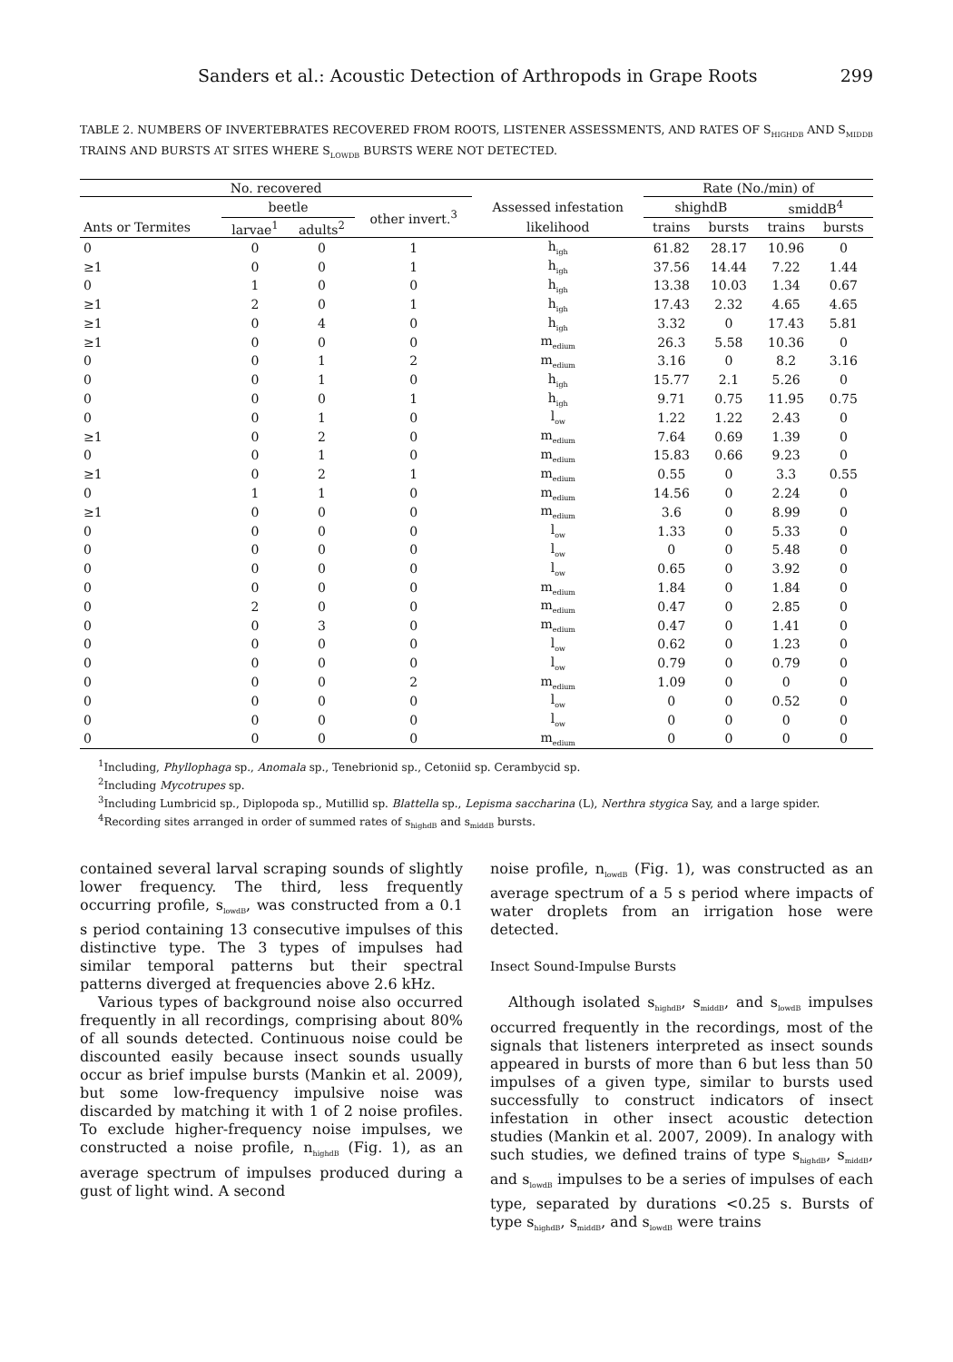Sanders et al.: Acoustic Detection of Arthropods in Grape Roots 299
TABLE 2. NUMBERS OF INVERTEBRATES RECOVERED FROM ROOTS, LISTENER ASSESSMENTS, AND RATES OF S<sub>HIGHDB</sub> AND S<sub>MIDDB</sub> TRAINS AND BURSTS AT SITES WHERE S<sub>LOWDB</sub> BURSTS WERE NOT DETECTED.
| No. recovered | | | | | Rate (No./min) of | | | |
| --- | --- | --- | --- | --- | --- | --- | --- | --- |
| | beetle | | other invert.<sup>3</sup> | Assessed infestation | shighdB | | smiddB<sup>4</sup> | |
| Ants or Termites | larvae<sup>1</sup> | adults<sup>2</sup> | | likelihood | trains | bursts | trains | bursts |
| 0 | 0 | 0 | 1 | h<sub>igh</sub> | 61.82 | 28.17 | 10.96 | 0 |
| ≥1 | 0 | 0 | 1 | h<sub>igh</sub> | 37.56 | 14.44 | 7.22 | 1.44 |
| 0 | 1 | 0 | 0 | h<sub>igh</sub> | 13.38 | 10.03 | 1.34 | 0.67 |
| ≥1 | 2 | 0 | 1 | h<sub>igh</sub> | 17.43 | 2.32 | 4.65 | 4.65 |
| ≥1 | 0 | 4 | 0 | h<sub>igh</sub> | 3.32 | 0 | 17.43 | 5.81 |
| ≥1 | 0 | 0 | 0 | m<sub>edium</sub> | 26.3 | 5.58 | 10.36 | 0 |
| 0 | 0 | 1 | 2 | m<sub>edium</sub> | 3.16 | 0 | 8.2 | 3.16 |
| 0 | 0 | 1 | 0 | h<sub>igh</sub> | 15.77 | 2.1 | 5.26 | 0 |
| 0 | 0 | 0 | 1 | h<sub>igh</sub> | 9.71 | 0.75 | 11.95 | 0.75 |
| 0 | 0 | 1 | 0 | l<sub>ow</sub> | 1.22 | 1.22 | 2.43 | 0 |
| ≥1 | 0 | 2 | 0 | m<sub>edium</sub> | 7.64 | 0.69 | 1.39 | 0 |
| 0 | 0 | 1 | 0 | m<sub>edium</sub> | 15.83 | 0.66 | 9.23 | 0 |
| ≥1 | 0 | 2 | 1 | m<sub>edium</sub> | 0.55 | 0 | 3.3 | 0.55 |
| 0 | 1 | 1 | 0 | m<sub>edium</sub> | 14.56 | 0 | 2.24 | 0 |
| ≥1 | 0 | 0 | 0 | m<sub>edium</sub> | 3.6 | 0 | 8.99 | 0 |
| 0 | 0 | 0 | 0 | l<sub>ow</sub> | 1.33 | 0 | 5.33 | 0 |
| 0 | 0 | 0 | 0 | l<sub>ow</sub> | 0 | 0 | 5.48 | 0 |
| 0 | 0 | 0 | 0 | l<sub>ow</sub> | 0.65 | 0 | 3.92 | 0 |
| 0 | 0 | 0 | 0 | m<sub>edium</sub> | 1.84 | 0 | 1.84 | 0 |
| 0 | 2 | 0 | 0 | m<sub>edium</sub> | 0.47 | 0 | 2.85 | 0 |
| 0 | 0 | 3 | 0 | m<sub>edium</sub> | 0.47 | 0 | 1.41 | 0 |
| 0 | 0 | 0 | 0 | l<sub>ow</sub> | 0.62 | 0 | 1.23 | 0 |
| 0 | 0 | 0 | 0 | l<sub>ow</sub> | 0.79 | 0 | 0.79 | 0 |
| 0 | 0 | 0 | 2 | m<sub>edium</sub> | 1.09 | 0 | 0 | 0 |
| 0 | 0 | 0 | 0 | l<sub>ow</sub> | 0 | 0 | 0.52 | 0 |
| 0 | 0 | 0 | 0 | l<sub>ow</sub> | 0 | 0 | 0 | 0 |
| 0 | 0 | 0 | 0 | m<sub>edium</sub> | 0 | 0 | 0 | 0 |
<sup>1</sup> Including, Phyllophaga sp., Anomala sp., Tenebrionid sp., Cetoniid sp. Cerambycid sp.
<sup>2</sup> Including Mycotrupes sp.
<sup>3</sup> Including Lumbricid sp., Diplopoda sp., Mutillid sp. Blattella sp., Lepisma saccharina (L), Nerthra stygica Say, and a large spider.
<sup>4</sup> Recording sites arranged in order of summed rates of s<sub>highdB</sub> and s<sub>middB</sub> bursts.
contained several larval scraping sounds of slightly lower frequency. The third, less frequently occurring profile, s<sub>lowdB</sub>, was constructed from a 0.1 s period containing 13 consecutive impulses of this distinctive type. The 3 types of impulses had similar temporal patterns but their spectral patterns diverged at frequencies above 2.6 kHz.
Various types of background noise also occurred frequently in all recordings, comprising about 80% of all sounds detected. Continuous noise could be discounted easily because insect sounds usually occur as brief impulse bursts (Mankin et al. 2009), but some low-frequency impulsive noise was discarded by matching it with 1 of 2 noise profiles. To exclude higher-frequency noise impulses, we constructed a noise profile, n<sub>highdB</sub> (Fig. 1), as an average spectrum of impulses produced during a gust of light wind. A second
noise profile, n<sub>lowdB</sub> (Fig. 1), was constructed as an average spectrum of a 5 s period where impacts of water droplets from an irrigation hose were detected.
Insect Sound-Impulse Bursts
Although isolated s<sub>highdB</sub>, s<sub>middB</sub>, and s<sub>lowdB</sub> impulses occurred frequently in the recordings, most of the signals that listeners interpreted as insect sounds appeared in bursts of more than 6 but less than 50 impulses of a given type, similar to bursts used successfully to construct indicators of insect infestation in other insect acoustic detection studies (Mankin et al. 2007, 2009). In analogy with such studies, we defined trains of type s<sub>highdB</sub>, s<sub>middB</sub>, and s<sub>lowdB</sub> impulses to be a series of impulses of each type, separated by durations <0.25 s. Bursts of type s<sub>highdB</sub>, s<sub>middB</sub>, and s<sub>lowdB</sub> were trains